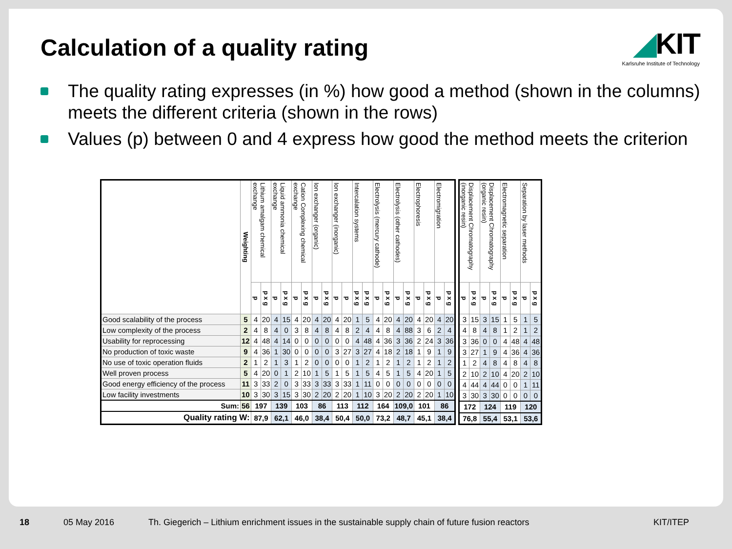Calculation of a quality rating
◢KIT
Karlsruhe Institute of Technology
The quality rating expresses (in %) how good a method (shown in the columns) meets the different criteria (shown in the rows)
Values (p) between 0 and 4 express how good the method meets the criterion
| | Weighting | Lithium amalgam chemical exchange | | Liquid ammonia chemical exchange | | Cation Complexing chemical exchange | | Ion exchanger (organic) | | Ion exchanger (inorganic) | | Intercalation systems | | Electrolysis (mercury cathode) | | Electrolysis (other cathodes) | | Electrophoresis | | Electromigration | |
| --- | --- | --- | --- | --- | --- | --- | --- | --- | --- | --- | --- | --- | --- | --- | --- | --- | --- | --- | --- | --- | --- |
| | | p | p x g | p | p x g | p | p x g | p | p x g | p | p | p x g | p x g | p | p x g | p | p x g | p | p x g | p | p x g |
| Good scalability of the process | 5 | 4 | 20 | 4 | 15 | 4 | 20 | 4 | 20 | 4 | 20 | 1 | 5 | 4 | 20 | 4 | 20 | 4 | 20 | 4 | 20 |
| Low complexity of the process | 2 | 4 | 8 | 4 | 0 | 3 | 8 | 4 | 8 | 4 | 8 | 2 | 4 | 4 | 8 | 4 | 88 | 3 | 6 | 2 | 4 |
| Usability for reprocessing | 12 | 4 | 48 | 4 | 14 | 0 | 0 | 0 | 0 | 0 | 0 | 4 | 48 | 4 | 36 | 3 | 36 | 2 | 24 | 3 | 36 |
| No production of toxic waste | 9 | 4 | 36 | 1 | 30 | 0 | 0 | 0 | 0 | 3 | 27 | 3 | 27 | 4 | 18 | 2 | 18 | 1 | 9 | 1 | 9 |
| No use of toxic operation fluids | 2 | 1 | 2 | 1 | 3 | 1 | 2 | 0 | 0 | 0 | 0 | 1 | 2 | 1 | 2 | 1 | 2 | 1 | 2 | 1 | 2 |
| Well proven process | 5 | 4 | 20 | 0 | 1 | 2 | 10 | 1 | 5 | 1 | 5 | 1 | 5 | 4 | 5 | 1 | 5 | 4 | 20 | 1 | 5 |
| Good energy efficiency of the process | 11 | 3 | 33 | 2 | 0 | 3 | 33 | 3 | 33 | 3 | 33 | 1 | 11 | 0 | 0 | 0 | 0 | 0 | 0 | 0 | 0 |
| Low facility investments | 10 | 3 | 30 | 3 | 15 | 3 | 30 | 2 | 20 | 2 | 20 | 1 | 10 | 3 | 20 | 2 | 20 | 2 | 20 | 1 | 10 |
| Sum: | 56 | 197 | | 139 | | 103 | | 86 | | 113 | | 112 | | 164 | | 109,0 | | 101 | | 86 | |
| Quality rating W: | | 87,9 | | 62,1 | | 46,0 | | 38,4 | | 50,4 | | 50,0 | | 73,2 | | 48,7 | | 45,1 | | 38,4 | |
| Displacement Chromatography (inorganic resin) | | Displacement Chromatography (organic resin) | | Electromagnetic separation | | Separation by laser methods | |
| --- | --- | --- | --- | --- | --- | --- | --- |
| p | p x g | p | p x g | p | p x g | p | p x g |
| 3 | 15 | 3 | 15 | 1 | 5 | 1 | 5 |
| 4 | 8 | 4 | 8 | 1 | 2 | 1 | 2 |
| 3 | 36 | 0 | 0 | 4 | 48 | 4 | 48 |
| 3 | 27 | 1 | 9 | 4 | 36 | 4 | 36 |
| 1 | 2 | 4 | 8 | 4 | 8 | 4 | 8 |
| 2 | 10 | 2 | 10 | 4 | 20 | 2 | 10 |
| 4 | 44 | 4 | 44 | 0 | 0 | 1 | 11 |
| 3 | 30 | 3 | 30 | 0 | 0 | 0 | 0 |
| 172 | | 124 | | 119 | | 120 | |
| 76,8 | | 55,4 | | 53,1 | | 53,6 | |
18 05 May 2016 Th. Giegerich – Lithium enrichment issues in the sustainable supply chain of future fusion reactors KIT/ITEP